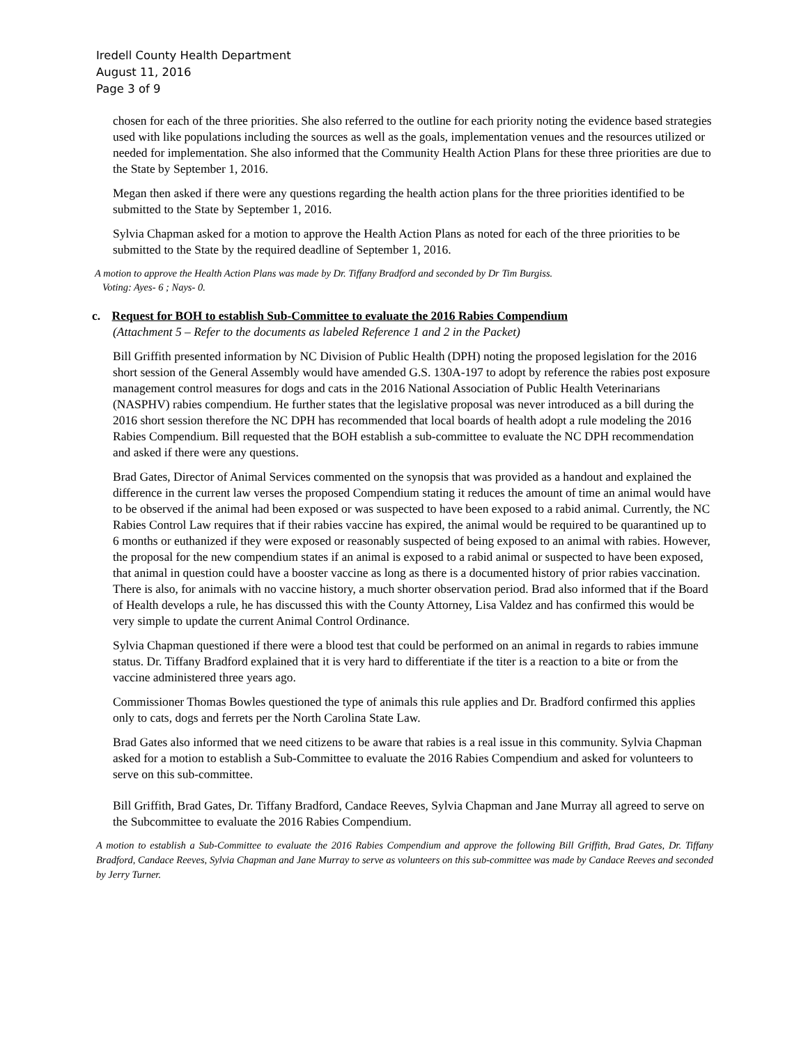Iredell County Health Department
August 11, 2016
Page 3 of 9
chosen for each of the three priorities. She also referred to the outline for each priority noting the evidence based strategies used with like populations including the sources as well as the goals, implementation venues and the resources utilized or needed for implementation. She also informed that the Community Health Action Plans for these three priorities are due to the State by September 1, 2016.
Megan then asked if there were any questions regarding the health action plans for the three priorities identified to be submitted to the State by September 1, 2016.
Sylvia Chapman asked for a motion to approve the Health Action Plans as noted for each of the three priorities to be submitted to the State by the required deadline of September 1, 2016.
A motion to approve the Health Action Plans was made by Dr. Tiffany Bradford and seconded by Dr Tim Burgiss.
Voting: Ayes- 6 ; Nays- 0.
c. Request for BOH to establish Sub-Committee to evaluate the 2016 Rabies Compendium
(Attachment 5 – Refer to the documents as labeled Reference 1 and 2 in the Packet)
Bill Griffith presented information by NC Division of Public Health (DPH) noting the proposed legislation for the 2016 short session of the General Assembly would have amended G.S. 130A-197 to adopt by reference the rabies post exposure management control measures for dogs and cats in the 2016 National Association of Public Health Veterinarians (NASPHV) rabies compendium. He further states that the legislative proposal was never introduced as a bill during the 2016 short session therefore the NC DPH has recommended that local boards of health adopt a rule modeling the 2016 Rabies Compendium. Bill requested that the BOH establish a sub-committee to evaluate the NC DPH recommendation and asked if there were any questions.
Brad Gates, Director of Animal Services commented on the synopsis that was provided as a handout and explained the difference in the current law verses the proposed Compendium stating it reduces the amount of time an animal would have to be observed if the animal had been exposed or was suspected to have been exposed to a rabid animal. Currently, the NC Rabies Control Law requires that if their rabies vaccine has expired, the animal would be required to be quarantined up to 6 months or euthanized if they were exposed or reasonably suspected of being exposed to an animal with rabies. However, the proposal for the new compendium states if an animal is exposed to a rabid animal or suspected to have been exposed, that animal in question could have a booster vaccine as long as there is a documented history of prior rabies vaccination. There is also, for animals with no vaccine history, a much shorter observation period. Brad also informed that if the Board of Health develops a rule, he has discussed this with the County Attorney, Lisa Valdez and has confirmed this would be very simple to update the current Animal Control Ordinance.
Sylvia Chapman questioned if there were a blood test that could be performed on an animal in regards to rabies immune status. Dr. Tiffany Bradford explained that it is very hard to differentiate if the titer is a reaction to a bite or from the vaccine administered three years ago.
Commissioner Thomas Bowles questioned the type of animals this rule applies and Dr. Bradford confirmed this applies only to cats, dogs and ferrets per the North Carolina State Law.
Brad Gates also informed that we need citizens to be aware that rabies is a real issue in this community. Sylvia Chapman asked for a motion to establish a Sub-Committee to evaluate the 2016 Rabies Compendium and asked for volunteers to serve on this sub-committee.
Bill Griffith, Brad Gates, Dr. Tiffany Bradford, Candace Reeves, Sylvia Chapman and Jane Murray all agreed to serve on the Subcommittee to evaluate the 2016 Rabies Compendium.
A motion to establish a Sub-Committee to evaluate the 2016 Rabies Compendium and approve the following Bill Griffith, Brad Gates, Dr. Tiffany Bradford, Candace Reeves, Sylvia Chapman and Jane Murray to serve as volunteers on this sub-committee was made by Candace Reeves and seconded by Jerry Turner.